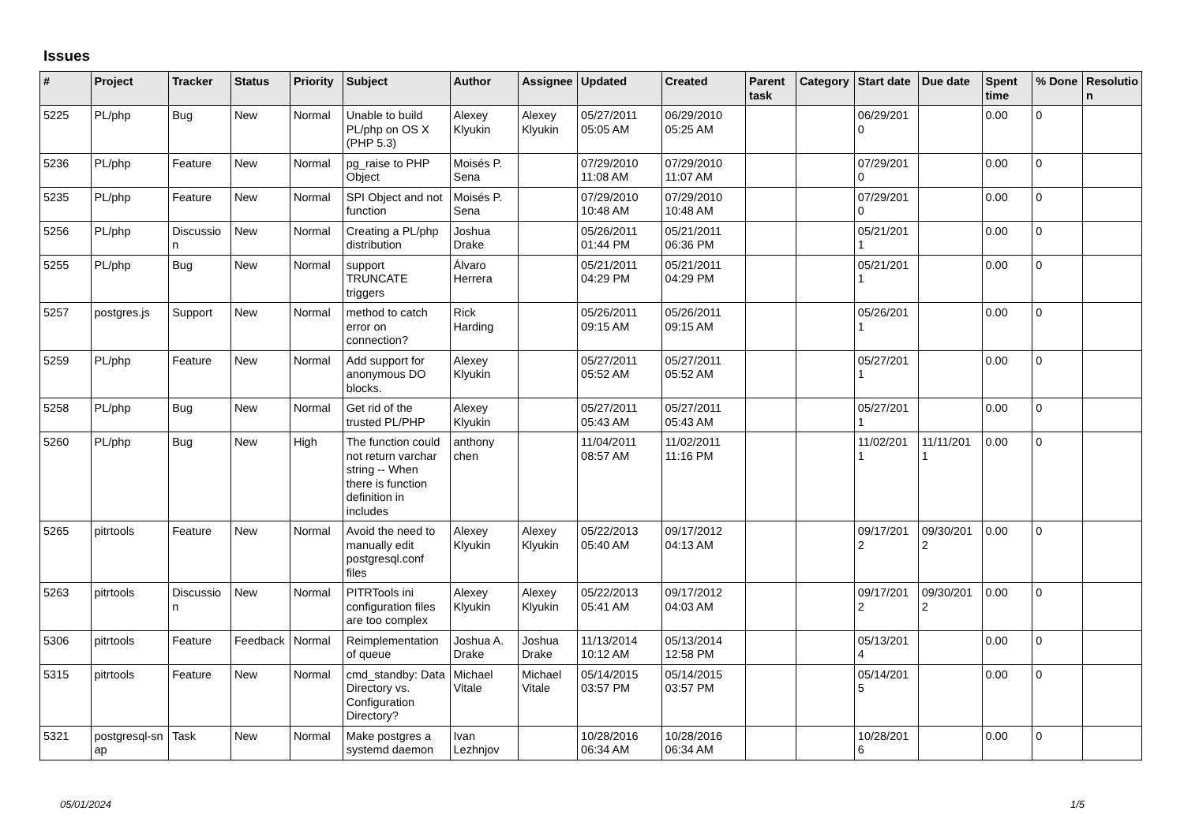Issues
| # | Project | Tracker | Status | Priority | Subject | Author | Assignee | Updated | Created | Parent task | Category | Start date | Due date | Spent time | % Done | Resolutio n |
| --- | --- | --- | --- | --- | --- | --- | --- | --- | --- | --- | --- | --- | --- | --- | --- | --- |
| 5225 | PL/php | Bug | New | Normal | Unable to build PL/php on OS X (PHP 5.3) | Alexey Klyukin | Alexey Klyukin | 05/27/2011 05:05 AM | 06/29/2010 05:25 AM | | | 06/29/201 0 | | 0.00 | 0 | |
| 5236 | PL/php | Feature | New | Normal | pg_raise to PHP Object | Moisés P. Sena | | 07/29/2010 11:08 AM | 07/29/2010 11:07 AM | | | 07/29/201 0 | | 0.00 | 0 | |
| 5235 | PL/php | Feature | New | Normal | SPI Object and not function | Moisés P. Sena | | 07/29/2010 10:48 AM | 07/29/2010 10:48 AM | | | 07/29/201 0 | | 0.00 | 0 | |
| 5256 | PL/php | Discussio n | New | Normal | Creating a PL/php distribution | Joshua Drake | | 05/26/2011 01:44 PM | 05/21/2011 06:36 PM | | | 05/21/201 1 | | 0.00 | 0 | |
| 5255 | PL/php | Bug | New | Normal | support TRUNCATE triggers | Álvaro Herrera | | 05/21/2011 04:29 PM | 05/21/2011 04:29 PM | | | 05/21/201 1 | | 0.00 | 0 | |
| 5257 | postgres.js | Support | New | Normal | method to catch error on connection? | Rick Harding | | 05/26/2011 09:15 AM | 05/26/2011 09:15 AM | | | 05/26/201 1 | | 0.00 | 0 | |
| 5259 | PL/php | Feature | New | Normal | Add support for anonymous DO blocks. | Alexey Klyukin | | 05/27/2011 05:52 AM | 05/27/2011 05:52 AM | | | 05/27/201 1 | | 0.00 | 0 | |
| 5258 | PL/php | Bug | New | Normal | Get rid of the trusted PL/PHP | Alexey Klyukin | | 05/27/2011 05:43 AM | 05/27/2011 05:43 AM | | | 05/27/201 1 | | 0.00 | 0 | |
| 5260 | PL/php | Bug | New | High | The function could not return varchar string -- When there is function definition in includes | anthony chen | | 11/04/2011 08:57 AM | 11/02/2011 11:16 PM | | | 11/02/201 1 | 11/11/201 1 | 0.00 | 0 | |
| 5265 | pitrtools | Feature | New | Normal | Avoid the need to manually edit postgresql.conf files | Alexey Klyukin | Alexey Klyukin | 05/22/2013 05:40 AM | 09/17/2012 04:13 AM | | | 09/17/201 2 | 09/30/201 2 | 0.00 | 0 | |
| 5263 | pitrtools | Discussio n | New | Normal | PITRTools ini configuration files are too complex | Alexey Klyukin | Alexey Klyukin | 05/22/2013 05:41 AM | 09/17/2012 04:03 AM | | | 09/17/201 2 | 09/30/201 2 | 0.00 | 0 | |
| 5306 | pitrtools | Feature | Feedback | Normal | Reimplementation of queue | Joshua A. Drake | Joshua Drake | 11/13/2014 10:12 AM | 05/13/2014 12:58 PM | | | 05/13/201 4 | | 0.00 | 0 | |
| 5315 | pitrtools | Feature | New | Normal | cmd_standby: Data Directory vs. Configuration Directory? | Michael Vitale | Michael Vitale | 05/14/2015 03:57 PM | 05/14/2015 03:57 PM | | | 05/14/201 5 | | 0.00 | 0 | |
| 5321 | postgresql-sn ap | Task | New | Normal | Make postgres a systemd daemon | Ivan Lezhnjov | | 10/28/2016 06:34 AM | 10/28/2016 06:34 AM | | | 10/28/201 6 | | 0.00 | 0 | |
05/01/2024 1/5